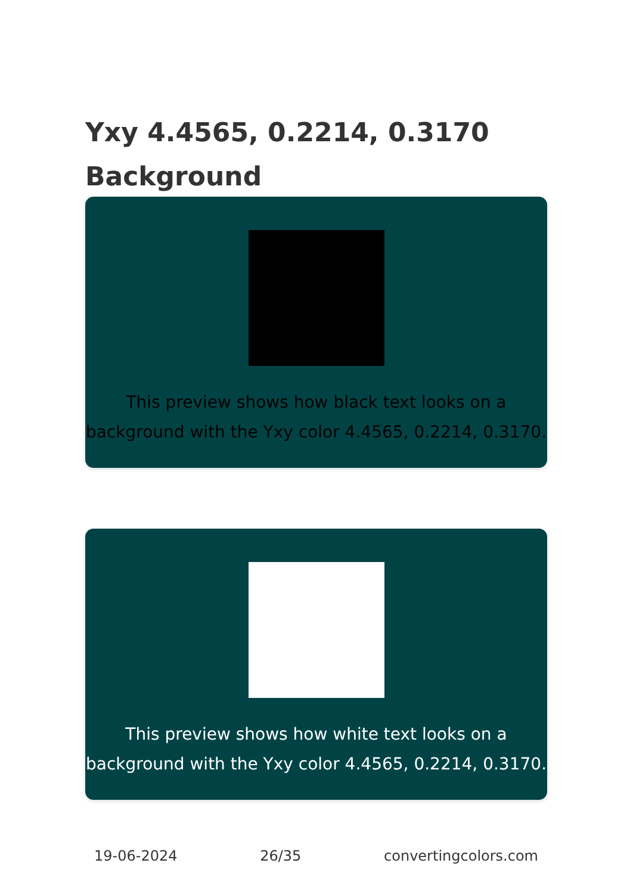Yxy 4.4565, 0.2214, 0.3170
Background
This preview shows how black text looks on a
background with the Yxy color 4.4565, 0.2214, 0.3170.
This preview shows how white text looks on a
background with the Yxy color 4.4565, 0.2214, 0.3170.
19-06-2024 26/35 convertingcolors.com